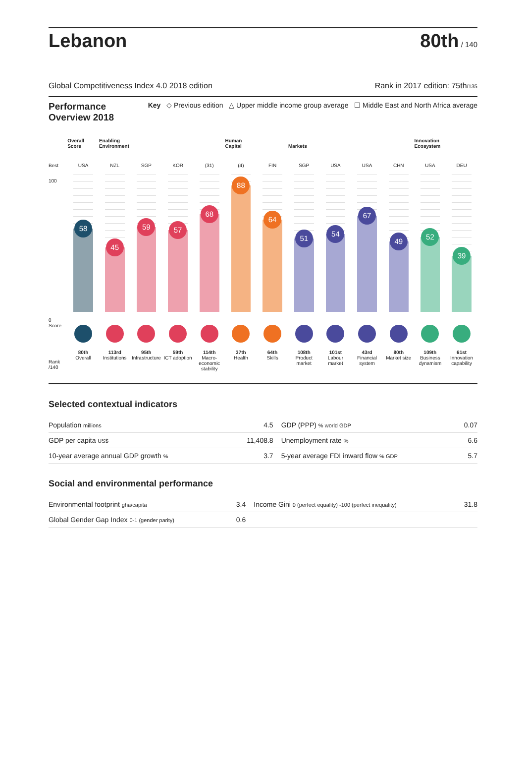Lebanon
80th / 140
Global Competitiveness Index 4.0 2018 edition Rank in 2017 edition: 75th/135
Performance Overview 2018 Key ◇ Previous edition △ Upper middle income group average ☐ Middle East and North Africa average
Best
100
0
Score
Rank /140
Overall Score
USA
58
80th
Overall
Enabling Environment
NZL
45
113rd
Institutions
SGP
59
95th
Infrastructure
KOR
57
59th
ICT adoption
(31)
68
114th
Macro-economic stability
Human Capital
(4)
88
37th
Health
FIN
64
64th
Skills
Markets
SGP
51
108th
Product market
USA
54
101st
Labour market
USA
67
43rd
Financial system
CHN
49
80th
Market size
Innovation Ecosystem
USA
52
109th
Business dynamism
DEU
39
61st
Innovation capability
Selected contextual indicators
| Population millions | 4.5 | GDP (PPP) % world GDP | 0.07 |
| GDP per capita US$ | 11,408.8 | Unemployment rate % | 6.6 |
| 10-year average annual GDP growth % | 3.7 | 5-year average FDI inward flow % GDP | 5.7 |
Social and environmental performance
| Environmental footprint gha/capita | 3.4 | Income Gini 0 (perfect equality) -100 (perfect inequality) | 31.8 |
| Global Gender Gap Index 0-1 (gender parity) | 0.6 | | |